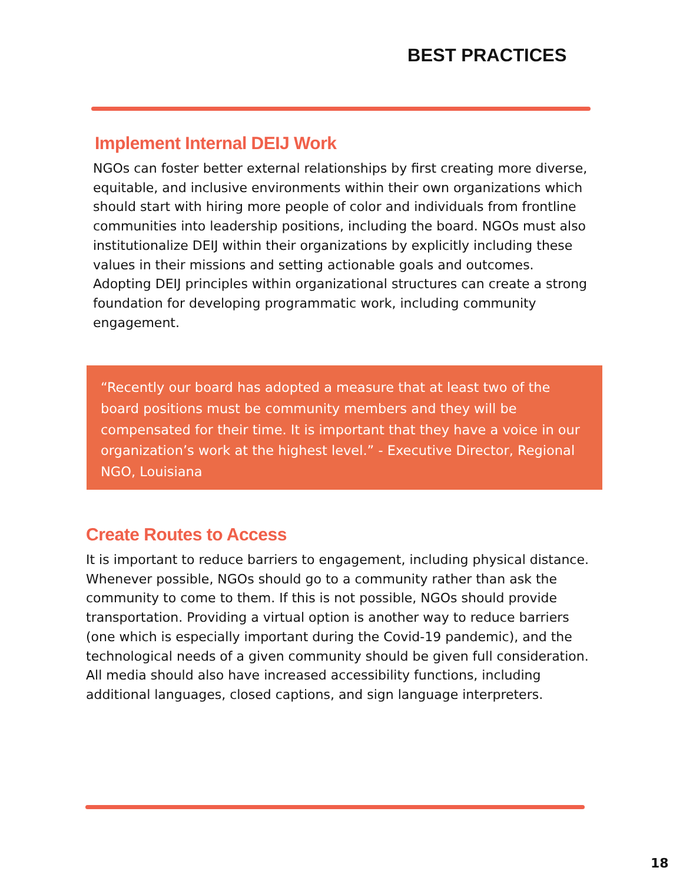BEST PRACTICES
Implement Internal DEIJ Work
NGOs can foster better external relationships by first creating more diverse, equitable, and inclusive environments within their own organizations which should start with hiring more people of color and individuals from frontline communities into leadership positions, including the board. NGOs must also institutionalize DEIJ within their organizations by explicitly including these values in their missions and setting actionable goals and outcomes. Adopting DEIJ principles within organizational structures can create a strong foundation for developing programmatic work, including community engagement.
“Recently our board has adopted a measure that at least two of the board positions must be community members and they will be compensated for their time. It is important that they have a voice in our organization’s work at the highest level.” - Executive Director, Regional NGO, Louisiana
Create Routes to Access
It is important to reduce barriers to engagement, including physical distance. Whenever possible, NGOs should go to a community rather than ask the community to come to them. If this is not possible, NGOs should provide transportation. Providing a virtual option is another way to reduce barriers (one which is especially important during the Covid-19 pandemic), and the technological needs of a given community should be given full consideration. All media should also have increased accessibility functions, including additional languages, closed captions, and sign language interpreters.
18